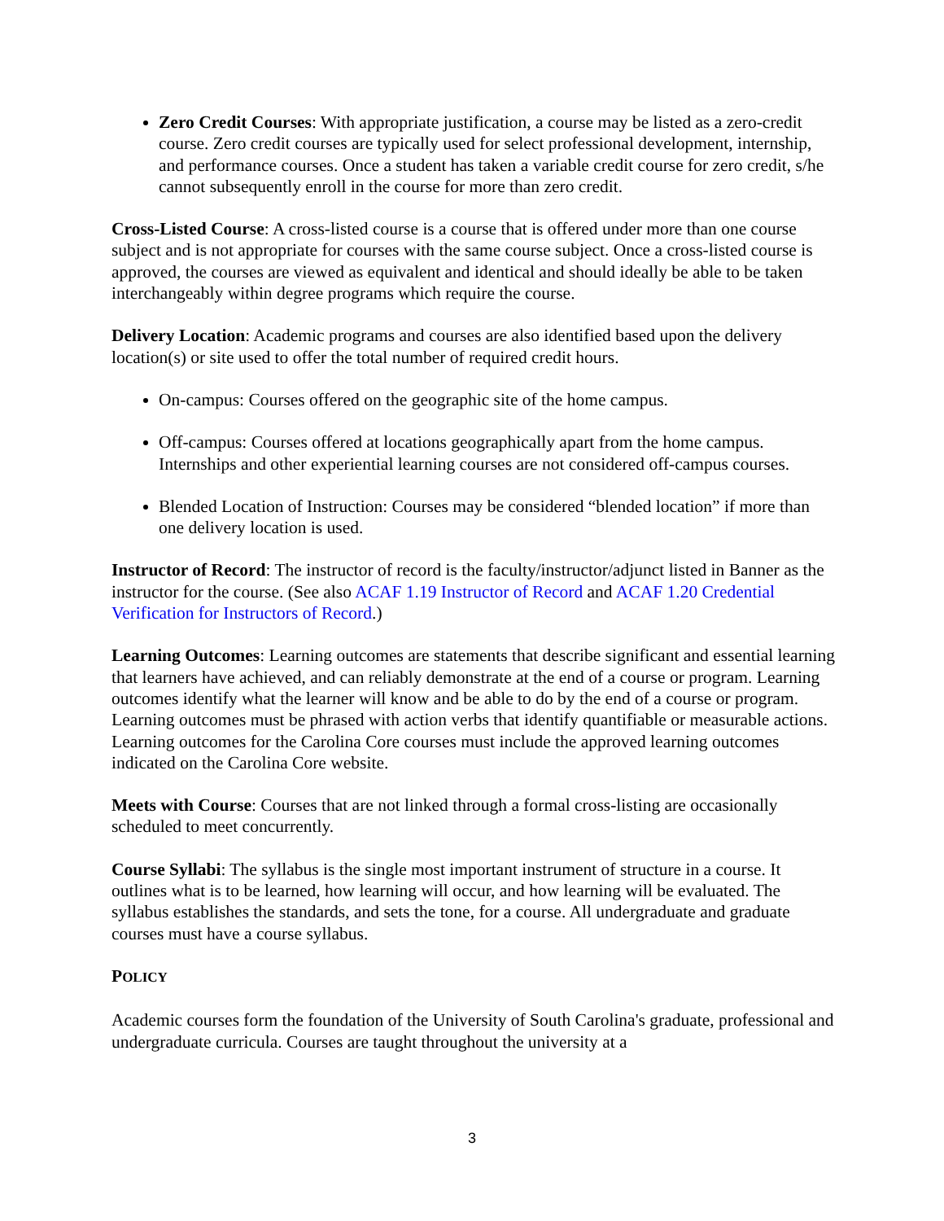Zero Credit Courses: With appropriate justification, a course may be listed as a zero-credit course. Zero credit courses are typically used for select professional development, internship, and performance courses. Once a student has taken a variable credit course for zero credit, s/he cannot subsequently enroll in the course for more than zero credit.
Cross-Listed Course: A cross-listed course is a course that is offered under more than one course subject and is not appropriate for courses with the same course subject. Once a cross-listed course is approved, the courses are viewed as equivalent and identical and should ideally be able to be taken interchangeably within degree programs which require the course.
Delivery Location: Academic programs and courses are also identified based upon the delivery location(s) or site used to offer the total number of required credit hours.
On-campus: Courses offered on the geographic site of the home campus.
Off-campus: Courses offered at locations geographically apart from the home campus. Internships and other experiential learning courses are not considered off-campus courses.
Blended Location of Instruction: Courses may be considered “blended location” if more than one delivery location is used.
Instructor of Record: The instructor of record is the faculty/instructor/adjunct listed in Banner as the instructor for the course. (See also ACAF 1.19 Instructor of Record and ACAF 1.20 Credential Verification for Instructors of Record.)
Learning Outcomes: Learning outcomes are statements that describe significant and essential learning that learners have achieved, and can reliably demonstrate at the end of a course or program. Learning outcomes identify what the learner will know and be able to do by the end of a course or program. Learning outcomes must be phrased with action verbs that identify quantifiable or measurable actions. Learning outcomes for the Carolina Core courses must include the approved learning outcomes indicated on the Carolina Core website.
Meets with Course: Courses that are not linked through a formal cross-listing are occasionally scheduled to meet concurrently.
Course Syllabi: The syllabus is the single most important instrument of structure in a course. It outlines what is to be learned, how learning will occur, and how learning will be evaluated. The syllabus establishes the standards, and sets the tone, for a course. All undergraduate and graduate courses must have a course syllabus.
POLICY
Academic courses form the foundation of the University of South Carolina's graduate, professional and undergraduate curricula. Courses are taught throughout the university at a
3